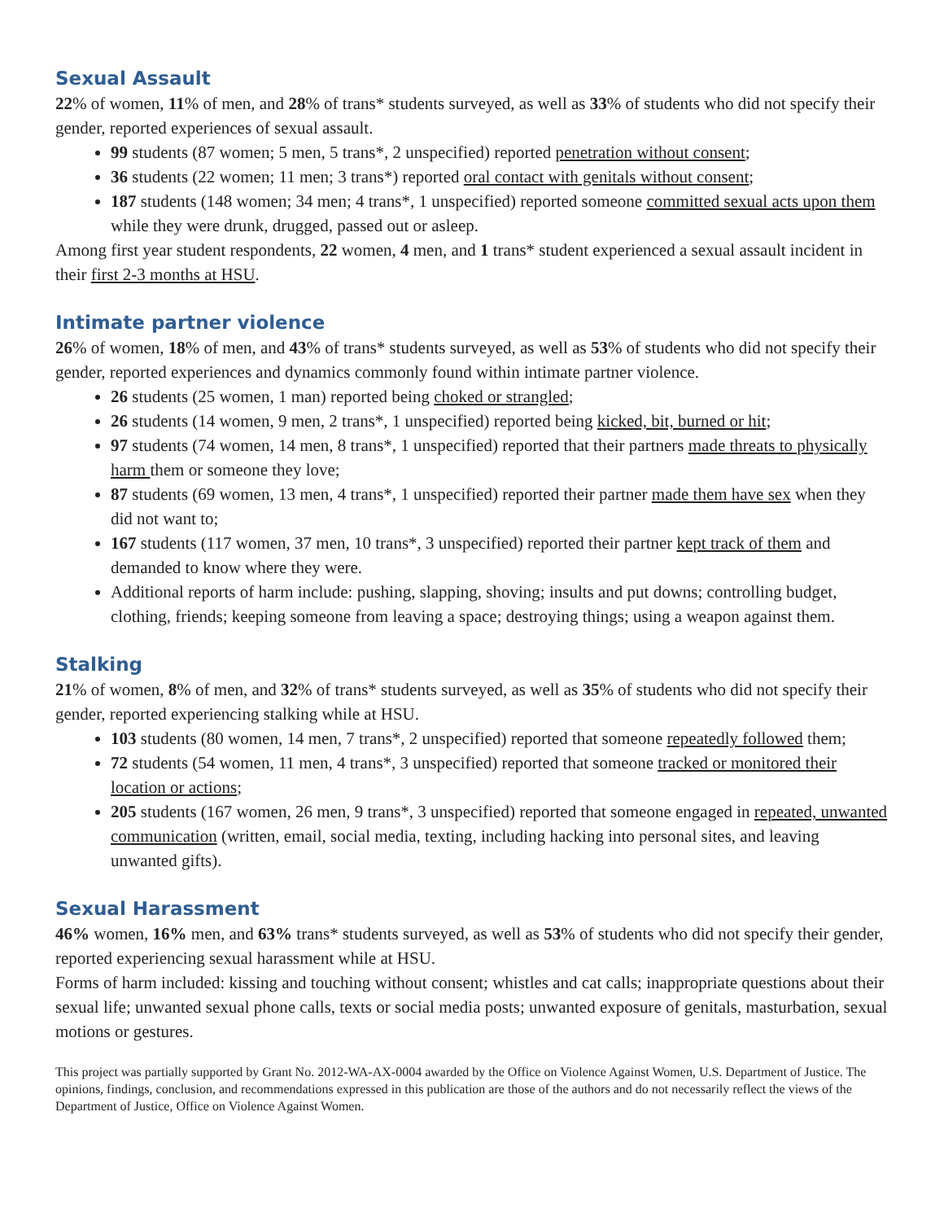Sexual Assault
22% of women, 11% of men, and 28% of trans* students surveyed, as well as 33% of students who did not specify their gender, reported experiences of sexual assault.
99 students (87 women; 5 men, 5 trans*, 2 unspecified) reported penetration without consent;
36 students (22 women; 11 men; 3 trans*) reported oral contact with genitals without consent;
187 students (148 women; 34 men; 4 trans*, 1 unspecified) reported someone committed sexual acts upon them while they were drunk, drugged, passed out or asleep.
Among first year student respondents, 22 women, 4 men, and 1 trans* student experienced a sexual assault incident in their first 2-3 months at HSU.
Intimate partner violence
26% of women, 18% of men, and 43% of trans* students surveyed, as well as 53% of students who did not specify their gender, reported experiences and dynamics commonly found within intimate partner violence.
26 students (25 women, 1 man) reported being choked or strangled;
26 students (14 women, 9 men, 2 trans*, 1 unspecified) reported being kicked, bit, burned or hit;
97 students (74 women, 14 men, 8 trans*, 1 unspecified) reported that their partners made threats to physically harm them or someone they love;
87 students (69 women, 13 men, 4 trans*, 1 unspecified) reported their partner made them have sex when they did not want to;
167 students (117 women, 37 men, 10 trans*, 3 unspecified) reported their partner kept track of them and demanded to know where they were.
Additional reports of harm include: pushing, slapping, shoving; insults and put downs; controlling budget, clothing, friends; keeping someone from leaving a space; destroying things; using a weapon against them.
Stalking
21% of women, 8% of men, and 32% of trans* students surveyed, as well as 35% of students who did not specify their gender, reported experiencing stalking while at HSU.
103 students (80 women, 14 men, 7 trans*, 2 unspecified) reported that someone repeatedly followed them;
72 students (54 women, 11 men, 4 trans*, 3 unspecified) reported that someone tracked or monitored their location or actions;
205 students (167 women, 26 men, 9 trans*, 3 unspecified) reported that someone engaged in repeated, unwanted communication (written, email, social media, texting, including hacking into personal sites, and leaving unwanted gifts).
Sexual Harassment
46% women, 16% men, and 63% trans* students surveyed, as well as 53% of students who did not specify their gender, reported experiencing sexual harassment while at HSU.
Forms of harm included: kissing and touching without consent; whistles and cat calls; inappropriate questions about their sexual life; unwanted sexual phone calls, texts or social media posts; unwanted exposure of genitals, masturbation, sexual motions or gestures.
This project was partially supported by Grant No. 2012-WA-AX-0004 awarded by the Office on Violence Against Women, U.S. Department of Justice. The opinions, findings, conclusion, and recommendations expressed in this publication are those of the authors and do not necessarily reflect the views of the Department of Justice, Office on Violence Against Women.